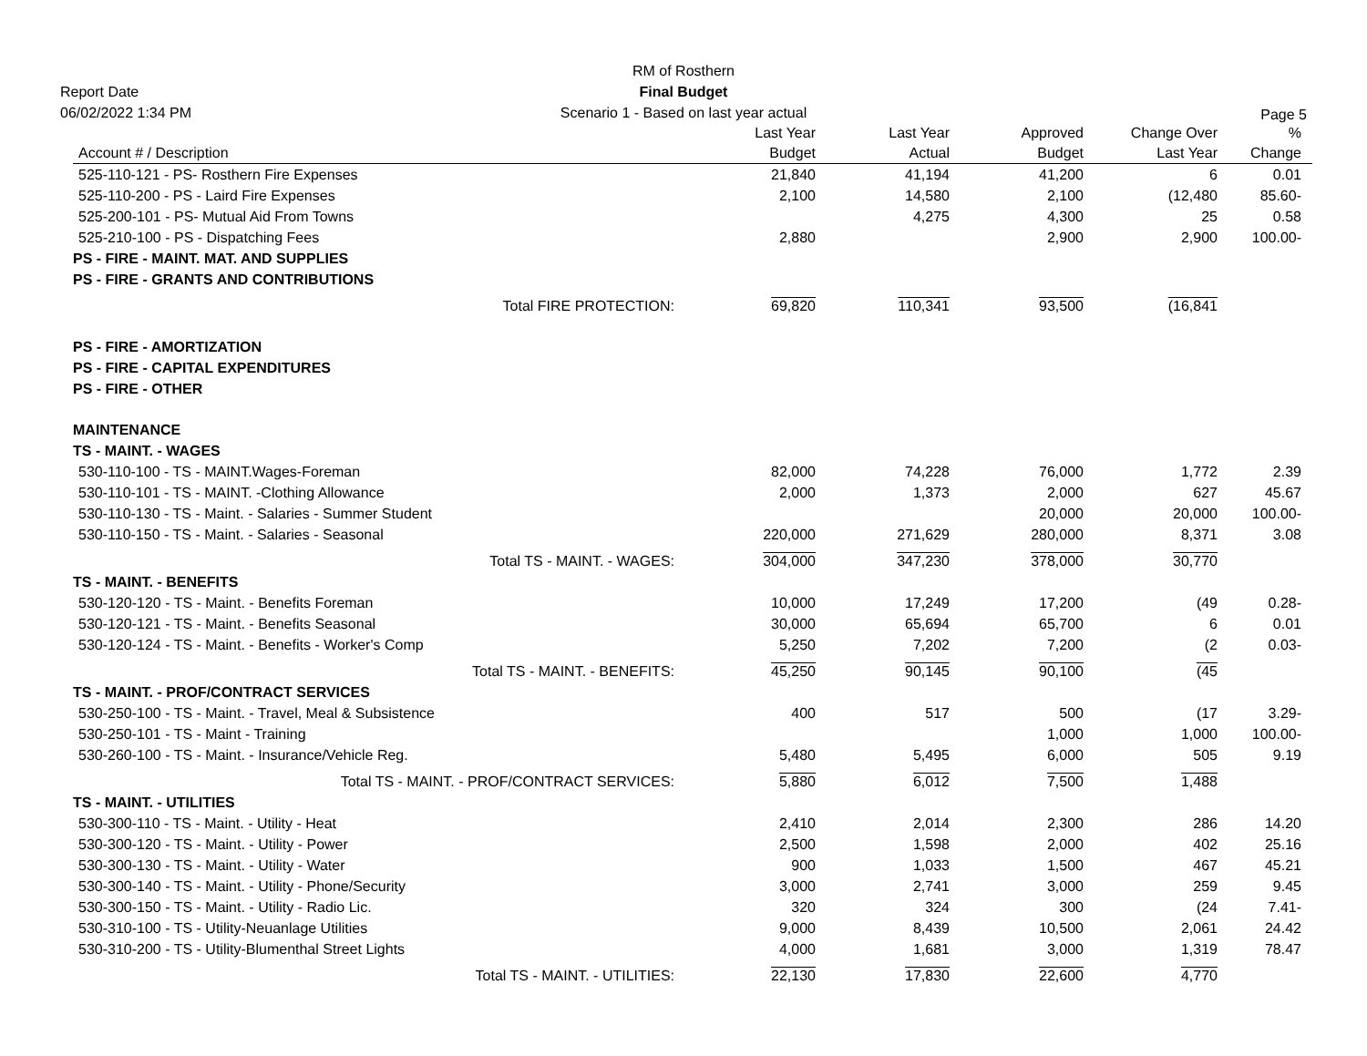Report Date
06/02/2022 1:34 PM
RM of Rosthern
Final Budget
Scenario 1 - Based on last year actual
Page 5
| Account # / Description | | Last Year Budget | Last Year Actual | Approved Budget | Change Over Last Year | % Change |
| --- | --- | --- | --- | --- | --- | --- |
| 525-110-121 - PS- Rosthern Fire Expenses | | 21,840 | 41,194 | 41,200 | 6 | 0.01 |
| 525-110-200 - PS - Laird Fire Expenses | | 2,100 | 14,580 | 2,100 | (12,480 | 85.60- |
| 525-200-101 - PS- Mutual Aid From Towns | | | 4,275 | 4,300 | 25 | 0.58 |
| 525-210-100 - PS - Dispatching Fees | | 2,880 | | 2,900 | 2,900 | 100.00- |
| PS - FIRE - MAINT. MAT. AND SUPPLIES | | | | | | |
| PS - FIRE - GRANTS AND CONTRIBUTIONS | | | | | | |
| | Total FIRE PROTECTION: | 69,820 | 110,341 | 93,500 | (16,841 | |
| PS - FIRE - AMORTIZATION | | | | | | |
| PS - FIRE - CAPITAL EXPENDITURES | | | | | | |
| PS - FIRE - OTHER | | | | | | |
| MAINTENANCE | | | | | | |
| TS - MAINT. - WAGES | | | | | | |
| 530-110-100 - TS - MAINT.Wages-Foreman | | 82,000 | 74,228 | 76,000 | 1,772 | 2.39 |
| 530-110-101 - TS - MAINT. -Clothing Allowance | | 2,000 | 1,373 | 2,000 | 627 | 45.67 |
| 530-110-130 - TS - Maint. - Salaries - Summer Student | | | | 20,000 | 20,000 | 100.00- |
| 530-110-150 - TS - Maint. - Salaries - Seasonal | | 220,000 | 271,629 | 280,000 | 8,371 | 3.08 |
| | Total TS - MAINT. - WAGES: | 304,000 | 347,230 | 378,000 | 30,770 | |
| TS - MAINT. - BENEFITS | | | | | | |
| 530-120-120 - TS - Maint. - Benefits Foreman | | 10,000 | 17,249 | 17,200 | (49 | 0.28- |
| 530-120-121 - TS - Maint. - Benefits Seasonal | | 30,000 | 65,694 | 65,700 | 6 | 0.01 |
| 530-120-124 - TS - Maint. - Benefits - Worker's Comp | | 5,250 | 7,202 | 7,200 | (2 | 0.03- |
| | Total TS - MAINT. - BENEFITS: | 45,250 | 90,145 | 90,100 | (45 | |
| TS - MAINT. - PROF/CONTRACT SERVICES | | | | | | |
| 530-250-100 - TS - Maint. - Travel, Meal & Subsistence | | 400 | 517 | 500 | (17 | 3.29- |
| 530-250-101 - TS - Maint - Training | | | | 1,000 | 1,000 | 100.00- |
| 530-260-100 - TS - Maint. - Insurance/Vehicle Reg. | | 5,480 | 5,495 | 6,000 | 505 | 9.19 |
| | Total TS - MAINT. - PROF/CONTRACT SERVICES: | 5,880 | 6,012 | 7,500 | 1,488 | |
| TS - MAINT. - UTILITIES | | | | | | |
| 530-300-110 - TS - Maint. - Utility - Heat | | 2,410 | 2,014 | 2,300 | 286 | 14.20 |
| 530-300-120 - TS - Maint. - Utility - Power | | 2,500 | 1,598 | 2,000 | 402 | 25.16 |
| 530-300-130 - TS - Maint. - Utility - Water | | 900 | 1,033 | 1,500 | 467 | 45.21 |
| 530-300-140 - TS - Maint. - Utility - Phone/Security | | 3,000 | 2,741 | 3,000 | 259 | 9.45 |
| 530-300-150 - TS - Maint. - Utility - Radio Lic. | | 320 | 324 | 300 | (24 | 7.41- |
| 530-310-100 - TS - Utility-Neuanlage Utilities | | 9,000 | 8,439 | 10,500 | 2,061 | 24.42 |
| 530-310-200 - TS - Utility-Blumenthal Street Lights | | 4,000 | 1,681 | 3,000 | 1,319 | 78.47 |
| | Total TS - MAINT. - UTILITIES: | 22,130 | 17,830 | 22,600 | 4,770 | |